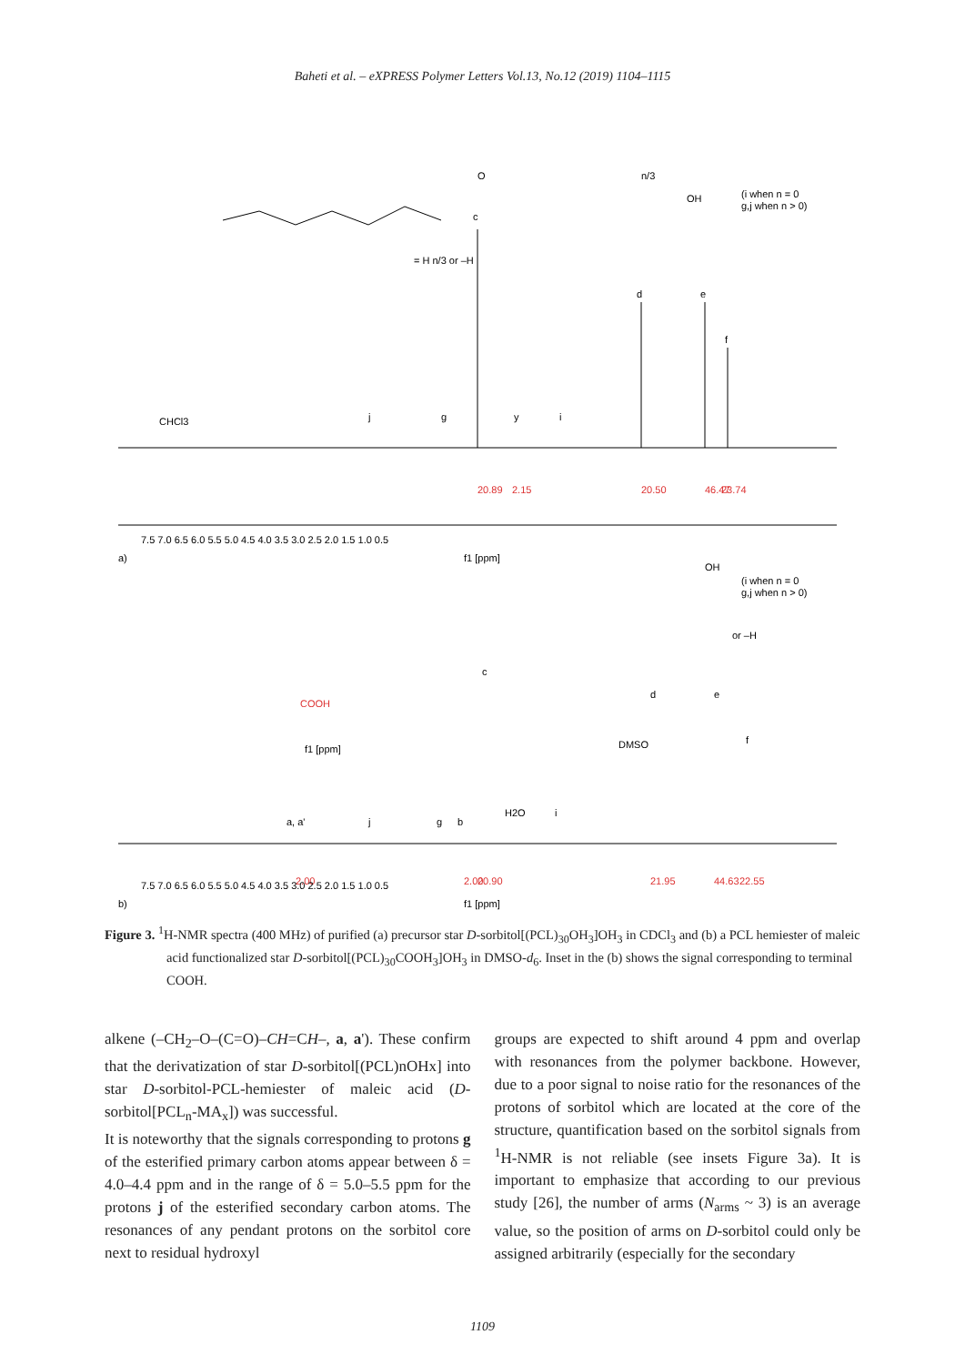Baheti et al. – eXPRESS Polymer Letters Vol.13, No.12 (2019) 1104–1115
(i when n = 0
g,j when n > 0)
O
OH
n/3
= H n/3 or –H
c
d
e
f
CHCl3
j
g
y
i
20.89
2.15
20.50
46.47
23.74
7.5 7.0 6.5 6.0 5.5 5.0 4.5 4.0 3.5 3.0 2.5 2.0 1.5 1.0 0.5
a)
f1 [ppm]
(i when n = 0
g,j when n > 0)
OH
or –H
c
d
e
f
COOH
f1 [ppm]
DMSO
a, a'
j
g
b
H2O
i
2.00
2.00
20.90
21.95
44.63
22.55
7.5 7.0 6.5 6.0 5.5 5.0 4.5 4.0 3.5 3.0 2.5 2.0 1.5 1.0 0.5
b)
f1 [ppm]
Figure 3. <sup>1</sup>H-NMR spectra (400 MHz) of purified (a) precursor star D-sorbitol[(PCL)<sub>30</sub>OH<sub>3</sub>]OH<sub>3</sub> in CDCl<sub>3</sub> and (b) a PCL hemiester of maleic acid functionalized star D-sorbitol[(PCL)<sub>30</sub>COOH<sub>3</sub>]OH<sub>3</sub> in DMSO-d<sub>6</sub>. Inset in the (b) shows the signal corresponding to terminal COOH.
alkene (–CH<sub>2</sub>–O–(C=O)–CH=CH–, a, a'). These confirm that the derivatization of star D-sorbitol[(PCL)nOHx] into star D-sorbitol-PCL-hemiester of maleic acid (D-sorbitol[PCL<sub>n</sub>-MA<sub>x</sub>]) was successful.
It is noteworthy that the signals corresponding to protons g of the esterified primary carbon atoms appear between δ = 4.0–4.4 ppm and in the range of δ = 5.0–5.5 ppm for the protons j of the esterified secondary carbon atoms. The resonances of any pendant protons on the sorbitol core next to residual hydroxyl
groups are expected to shift around 4 ppm and overlap with resonances from the polymer backbone. However, due to a poor signal to noise ratio for the resonances of the protons of sorbitol which are located at the core of the structure, quantification based on the sorbitol signals from <sup>1</sup>H-NMR is not reliable (see insets Figure 3a). It is important to emphasize that according to our previous study [26], the number of arms (N<sub>arms</sub> ~ 3) is an average value, so the position of arms on D-sorbitol could only be assigned arbitrarily (especially for the secondary
1109